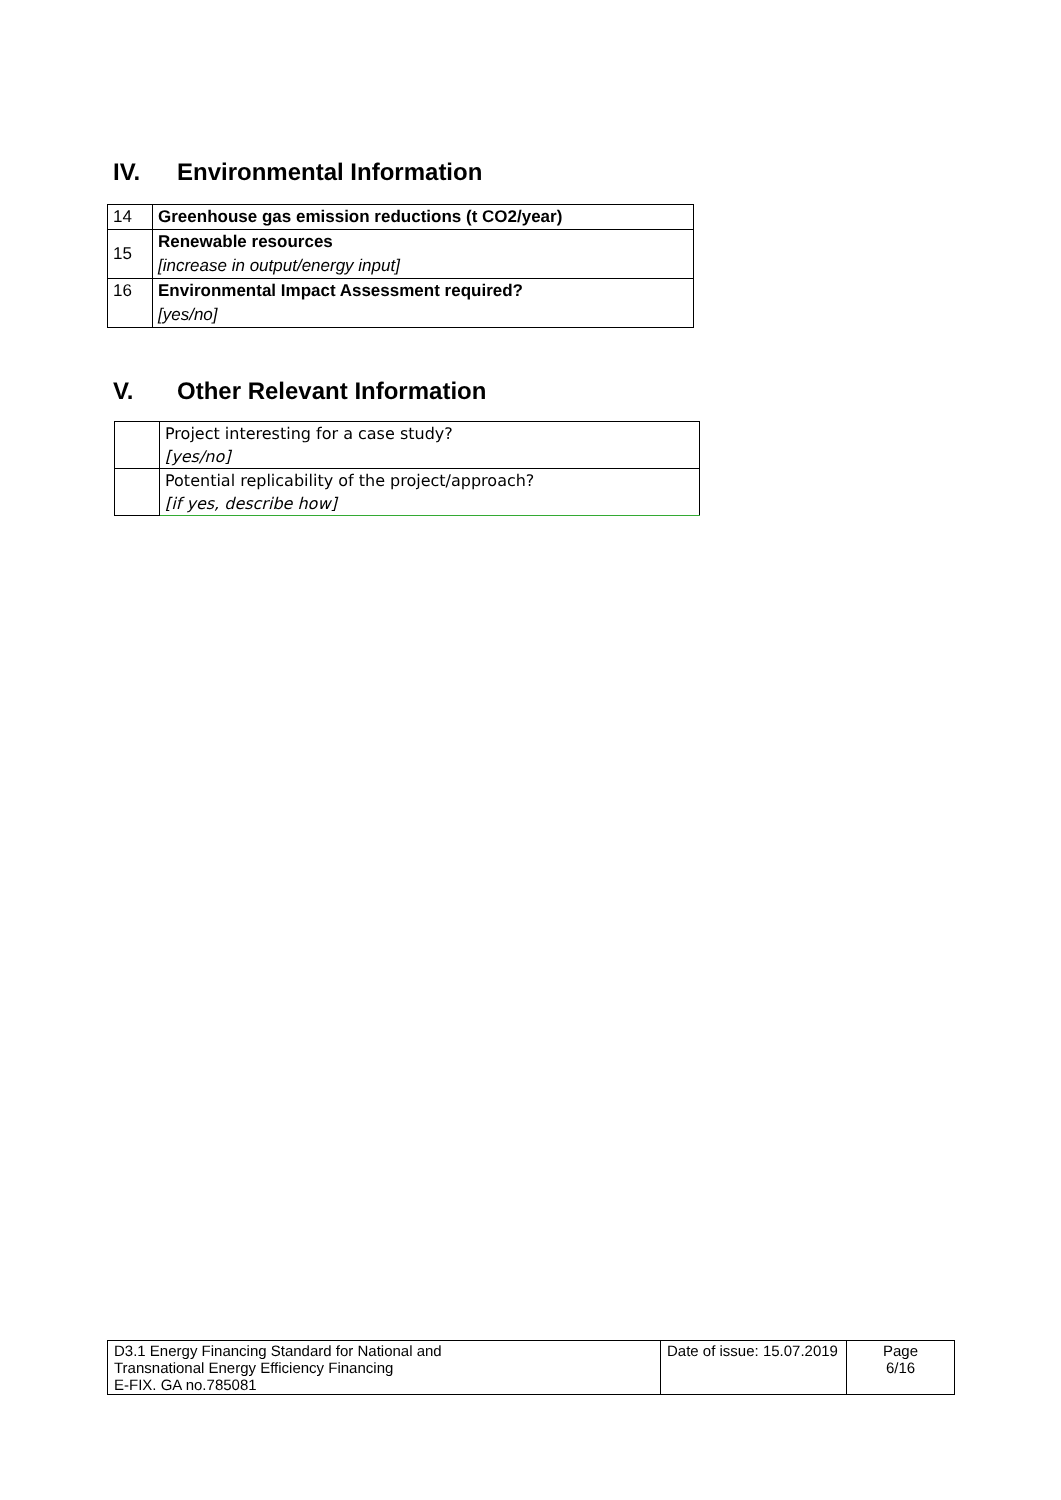IV. Environmental Information
| 14 | Greenhouse gas emission reductions (t CO2/year) |
| 15 | Renewable resources |
| | [increase in output/energy input] |
| 16 | Environmental Impact Assessment required? |
| | [yes/no] |
V. Other Relevant Information
| | Project interesting for a case study? |
| | [yes/no] |
| | Potential replicability of the project/approach? |
| | [if yes, describe how] |
| D3.1 Energy Financing Standard for National and Transnational Energy Efficiency Financing E-FIX. GA no.785081 | Date of issue: 15.07.2019 | Page 6/16 |